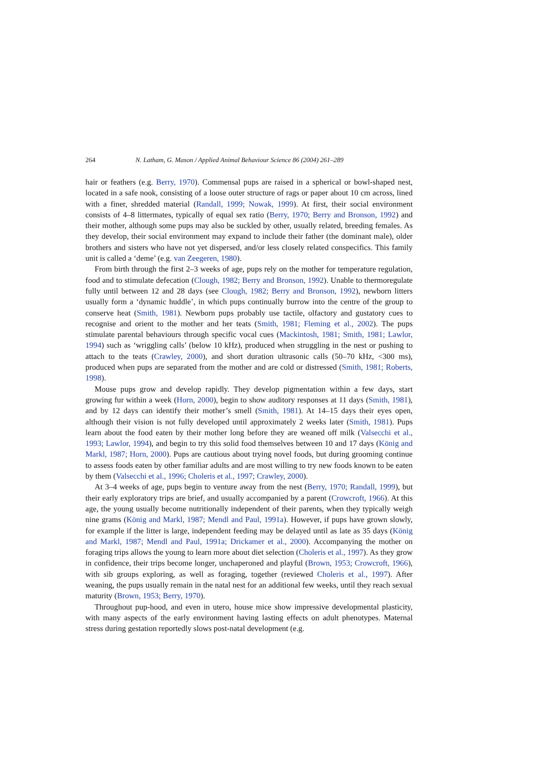264 N. Latham, G. Mason / Applied Animal Behaviour Science 86 (2004) 261–289
hair or feathers (e.g. Berry, 1970). Commensal pups are raised in a spherical or bowl-shaped nest, located in a safe nook, consisting of a loose outer structure of rags or paper about 10 cm across, lined with a finer, shredded material (Randall, 1999; Nowak, 1999). At first, their social environment consists of 4–8 littermates, typically of equal sex ratio (Berry, 1970; Berry and Bronson, 1992) and their mother, although some pups may also be suckled by other, usually related, breeding females. As they develop, their social environment may expand to include their father (the dominant male), older brothers and sisters who have not yet dispersed, and/or less closely related conspecifics. This family unit is called a ‘deme’ (e.g. van Zeegeren, 1980).
From birth through the first 2–3 weeks of age, pups rely on the mother for temperature regulation, food and to stimulate defecation (Clough, 1982; Berry and Bronson, 1992). Unable to thermoregulate fully until between 12 and 28 days (see Clough, 1982; Berry and Bronson, 1992), newborn litters usually form a ‘dynamic huddle’, in which pups continually burrow into the centre of the group to conserve heat (Smith, 1981). Newborn pups probably use tactile, olfactory and gustatory cues to recognise and orient to the mother and her teats (Smith, 1981; Fleming et al., 2002). The pups stimulate parental behaviours through specific vocal cues (Mackintosh, 1981; Smith, 1981; Lawlor, 1994) such as ‘wriggling calls’ (below 10 kHz), produced when struggling in the nest or pushing to attach to the teats (Crawley, 2000), and short duration ultrasonic calls (50–70 kHz, <300 ms), produced when pups are separated from the mother and are cold or distressed (Smith, 1981; Roberts, 1998).
Mouse pups grow and develop rapidly. They develop pigmentation within a few days, start growing fur within a week (Horn, 2000), begin to show auditory responses at 11 days (Smith, 1981), and by 12 days can identify their mother’s smell (Smith, 1981). At 14–15 days their eyes open, although their vision is not fully developed until approximately 2 weeks later (Smith, 1981). Pups learn about the food eaten by their mother long before they are weaned off milk (Valsecchi et al., 1993; Lawlor, 1994), and begin to try this solid food themselves between 10 and 17 days (König and Markl, 1987; Horn, 2000). Pups are cautious about trying novel foods, but during grooming continue to assess foods eaten by other familiar adults and are most willing to try new foods known to be eaten by them (Valsecchi et al., 1996; Choleris et al., 1997; Crawley, 2000).
At 3–4 weeks of age, pups begin to venture away from the nest (Berry, 1970; Randall, 1999), but their early exploratory trips are brief, and usually accompanied by a parent (Crowcroft, 1966). At this age, the young usually become nutritionally independent of their parents, when they typically weigh nine grams (König and Markl, 1987; Mendl and Paul, 1991a). However, if pups have grown slowly, for example if the litter is large, independent feeding may be delayed until as late as 35 days (König and Markl, 1987; Mendl and Paul, 1991a; Drickamer et al., 2000). Accompanying the mother on foraging trips allows the young to learn more about diet selection (Choleris et al., 1997). As they grow in confidence, their trips become longer, unchaperoned and playful (Brown, 1953; Crowcroft, 1966), with sib groups exploring, as well as foraging, together (reviewed Choleris et al., 1997). After weaning, the pups usually remain in the natal nest for an additional few weeks, until they reach sexual maturity (Brown, 1953; Berry, 1970).
Throughout pup-hood, and even in utero, house mice show impressive developmental plasticity, with many aspects of the early environment having lasting effects on adult phenotypes. Maternal stress during gestation reportedly slows post-natal development (e.g.